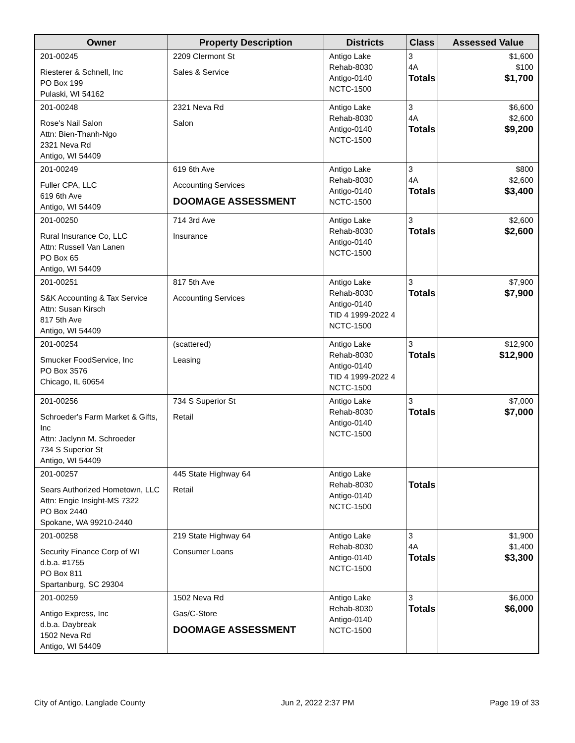| Owner | Property Description | Districts | Class | Assessed Value |
| --- | --- | --- | --- | --- |
| 201-00245 Riesterer & Schnell, Inc PO Box 199 Pulaski, WI 54162 | 2209 Clermont St Sales & Service | Antigo Lake Rehab-8030 Antigo-0140 NCTC-1500 | 3 4A Totals | $1,600 $100 $1,700 |
| 201-00248 Rose's Nail Salon Attn: Bien-Thanh-Ngo 2321 Neva Rd Antigo, WI 54409 | 2321 Neva Rd Salon | Antigo Lake Rehab-8030 Antigo-0140 NCTC-1500 | 3 4A Totals | $6,600 $2,600 $9,200 |
| 201-00249 Fuller CPA, LLC 619 6th Ave Antigo, WI 54409 | 619 6th Ave Accounting Services DOOMAGE ASSESSMENT | Antigo Lake Rehab-8030 Antigo-0140 NCTC-1500 | 3 4A Totals | $800 $2,600 $3,400 |
| 201-00250 Rural Insurance Co, LLC Attn: Russell Van Lanen PO Box 65 Antigo, WI 54409 | 714 3rd Ave Insurance | Antigo Lake Rehab-8030 Antigo-0140 NCTC-1500 | 3 Totals | $2,600 $2,600 |
| 201-00251 S&K Accounting & Tax Service Attn: Susan Kirsch 817 5th Ave Antigo, WI 54409 | 817 5th Ave Accounting Services | Antigo Lake Rehab-8030 Antigo-0140 TID 4 1999-2022 4 NCTC-1500 | 3 Totals | $7,900 $7,900 |
| 201-00254 Smucker FoodService, Inc PO Box 3576 Chicago, IL 60654 | (scattered) Leasing | Antigo Lake Rehab-8030 Antigo-0140 TID 4 1999-2022 4 NCTC-1500 | 3 Totals | $12,900 $12,900 |
| 201-00256 Schroeder's Farm Market & Gifts, Inc Attn: Jaclynn M. Schroeder 734 S Superior St Antigo, WI 54409 | 734 S Superior St Retail | Antigo Lake Rehab-8030 Antigo-0140 NCTC-1500 | 3 Totals | $7,000 $7,000 |
| 201-00257 Sears Authorized Hometown, LLC Attn: Engie Insight-MS 7322 PO Box 2440 Spokane, WA 99210-2440 | 445 State Highway 64 Retail | Antigo Lake Rehab-8030 Antigo-0140 NCTC-1500 | Totals | |
| 201-00258 Security Finance Corp of WI d.b.a. #1755 PO Box 811 Spartanburg, SC 29304 | 219 State Highway 64 Consumer Loans | Antigo Lake Rehab-8030 Antigo-0140 NCTC-1500 | 3 4A Totals | $1,900 $1,400 $3,300 |
| 201-00259 Antigo Express, Inc d.b.a. Daybreak 1502 Neva Rd Antigo, WI 54409 | 1502 Neva Rd Gas/C-Store DOOMAGE ASSESSMENT | Antigo Lake Rehab-8030 Antigo-0140 NCTC-1500 | 3 Totals | $6,000 $6,000 |
City of Antigo, Langlade County Jun 2, 2022 2:37 PM Page 19 of 33